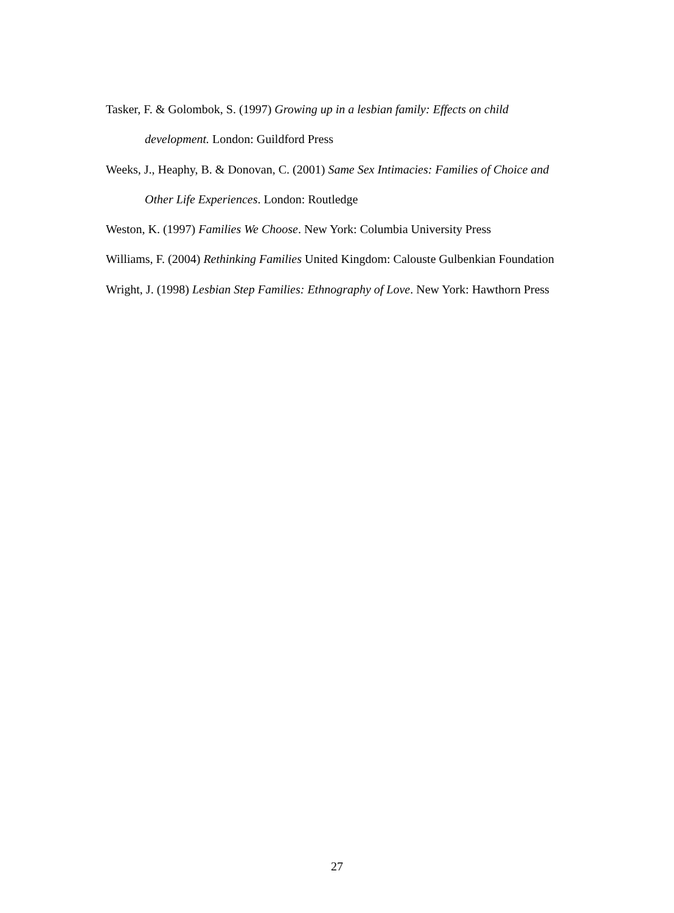Tasker, F. & Golombok, S. (1997) Growing up in a lesbian family: Effects on child development. London: Guildford Press
Weeks, J., Heaphy, B. & Donovan, C. (2001) Same Sex Intimacies: Families of Choice and Other Life Experiences. London: Routledge
Weston, K. (1997) Families We Choose. New York: Columbia University Press
Williams, F. (2004) Rethinking Families United Kingdom: Calouste Gulbenkian Foundation
Wright, J. (1998) Lesbian Step Families: Ethnography of Love. New York: Hawthorn Press
27